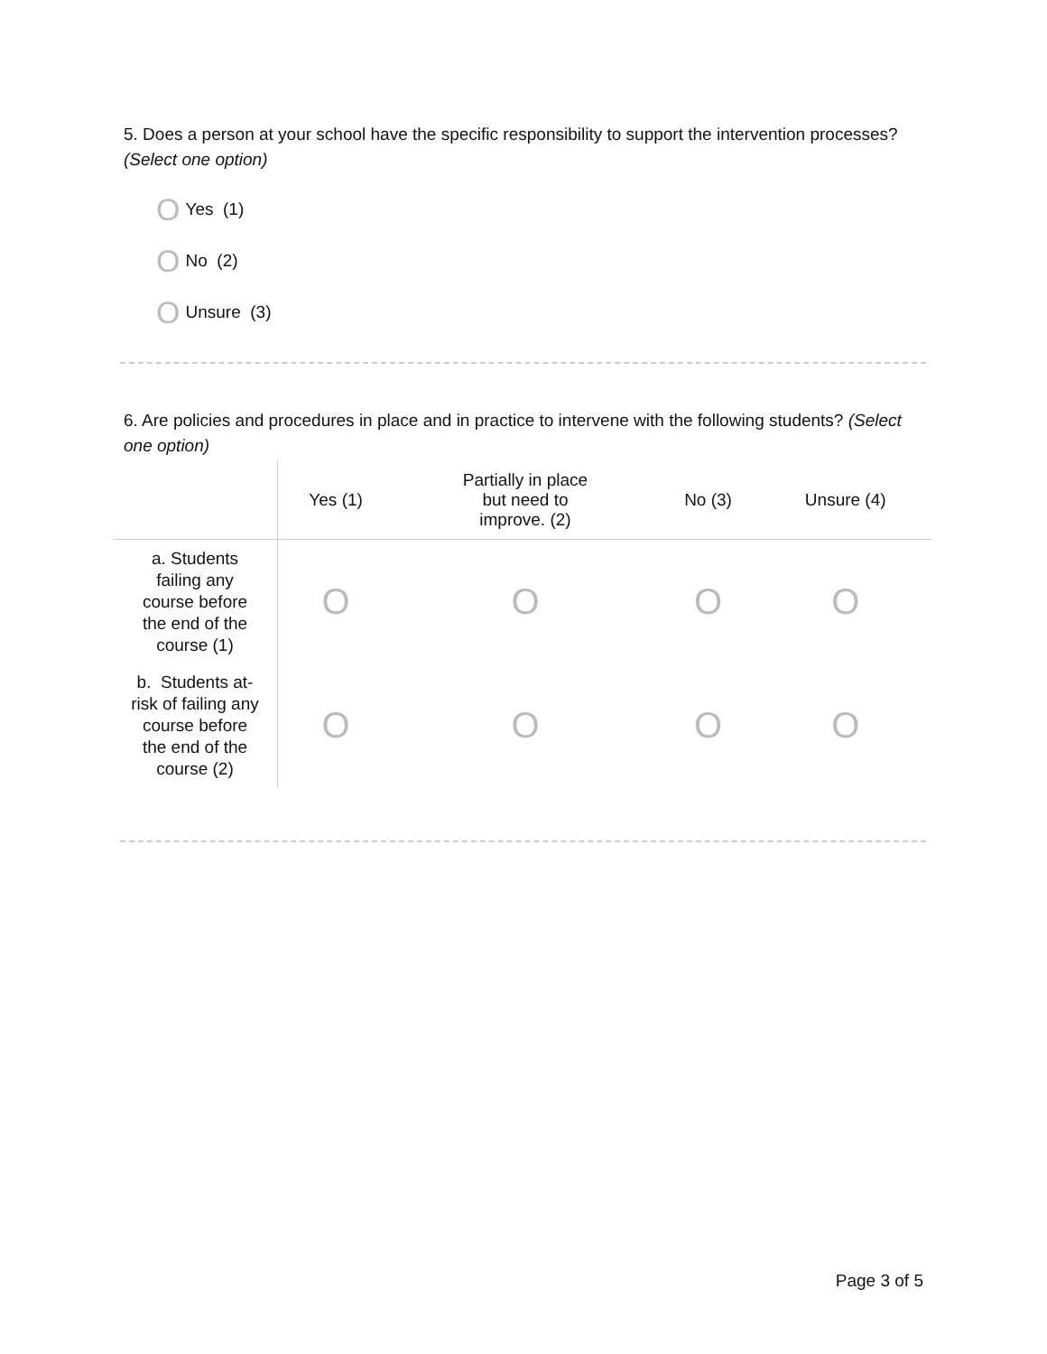5. Does a person at your school have the specific responsibility to support the intervention processes? (Select one option)
O Yes (1)
O No (2)
O Unsure (3)
6. Are policies and procedures in place and in practice to intervene with the following students? (Select one option)
| | Yes (1) | Partially in place but need to improve. (2) | No (3) | Unsure (4) |
| --- | --- | --- | --- | --- |
| a. Students failing any course before the end of the course (1) | O | O | O | O |
| b. Students at- risk of failing any course before the end of the course (2) | O | O | O | O |
Page 3 of 5